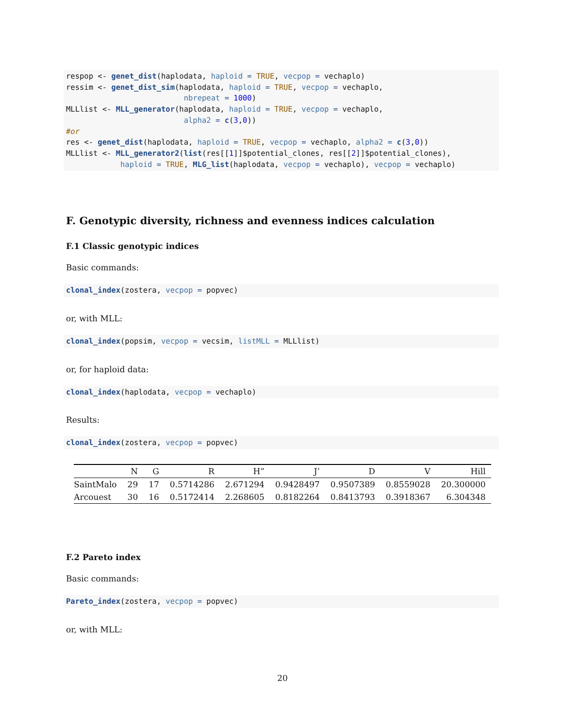respop <- genet_dist(haplodata, haploid = TRUE, vecpop = vechaplo)
ressim <- genet_dist_sim(haplodata, haploid = TRUE, vecpop = vechaplo,
                          nbrepeat = 1000)
MLLlist <- MLL_generator(haplodata, haploid = TRUE, vecpop = vechaplo,
                          alpha2 = c(3,0))
#or
res <- genet_dist(haplodata, haploid = TRUE, vecpop = vechaplo, alpha2 = c(3,0))
MLLlist <- MLL_generator2(list(res[[1]]$potential_clones, res[[2]]$potential_clones),
            haploid = TRUE, MLG_list(haplodata, vecpop = vechaplo), vecpop = vechaplo)
F. Genotypic diversity, richness and evenness indices calculation
F.1 Classic genotypic indices
Basic commands:
clonal_index(zostera, vecpop = popvec)
or, with MLL:
clonal_index(popsim, vecpop = vecsim, listMLL = MLLlist)
or, for haploid data:
clonal_index(haplodata, vecpop = vechaplo)
Results:
clonal_index(zostera, vecpop = popvec)
| | N | G | R | H” | J’ | D | V | Hill |
| --- | --- | --- | --- | --- | --- | --- | --- | --- |
| SaintMalo | 29 | 17 | 0.5714286 | 2.671294 | 0.9428497 | 0.9507389 | 0.8559028 | 20.300000 |
| Arcouest | 30 | 16 | 0.5172414 | 2.268605 | 0.8182264 | 0.8413793 | 0.3918367 | 6.304348 |
F.2 Pareto index
Basic commands:
Pareto_index(zostera, vecpop = popvec)
or, with MLL:
20